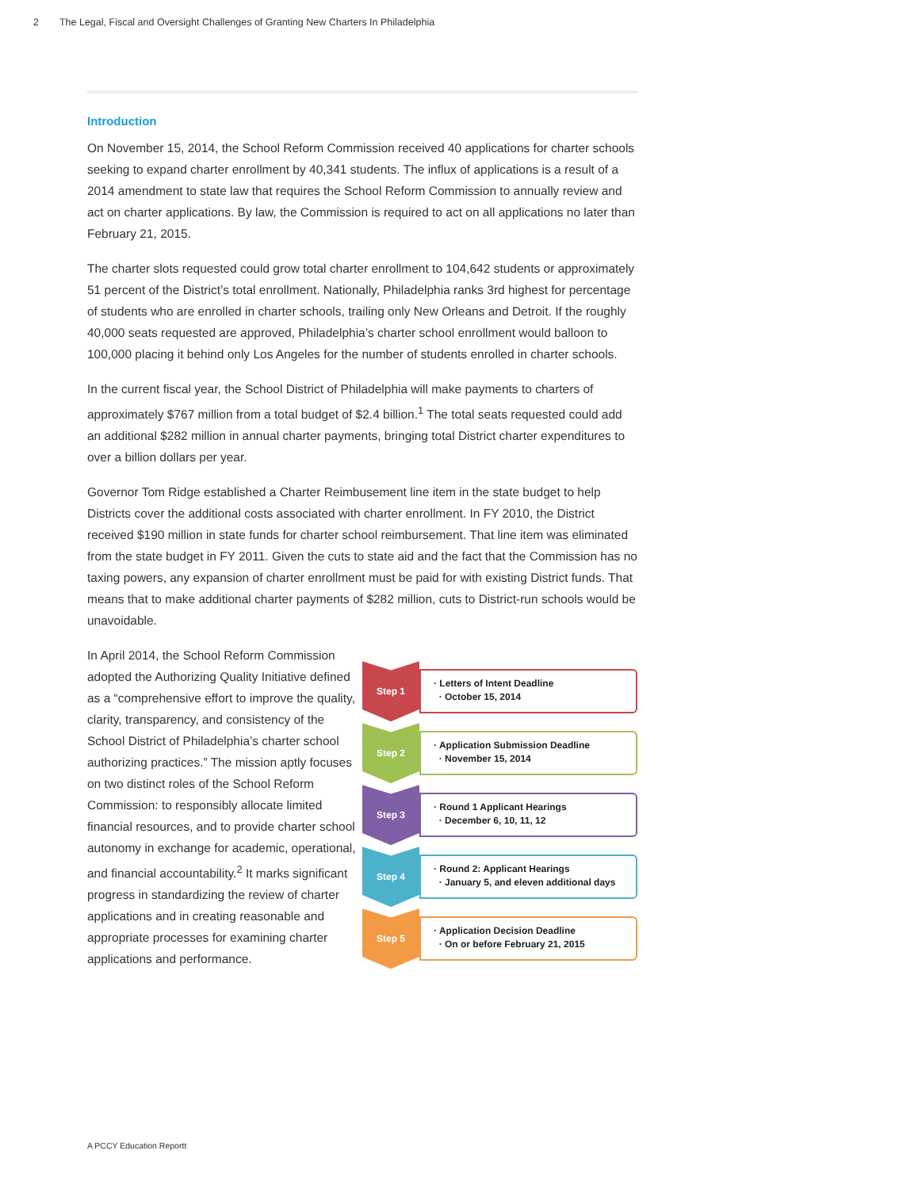2 The Legal, Fiscal and Oversight Challenges of Granting New Charters In Philadelphia
Introduction
On November 15, 2014, the School Reform Commission received 40 applications for charter schools seeking to expand charter enrollment by 40,341 students. The influx of applications is a result of a 2014 amendment to state law that requires the School Reform Commission to annually review and act on charter applications. By law, the Commission is required to act on all applications no later than February 21, 2015.
The charter slots requested could grow total charter enrollment to 104,642 students or approximately 51 percent of the District’s total enrollment. Nationally, Philadelphia ranks 3rd highest for percentage of students who are enrolled in charter schools, trailing only New Orleans and Detroit. If the roughly 40,000 seats requested are approved, Philadelphia’s charter school enrollment would balloon to 100,000 placing it behind only Los Angeles for the number of students enrolled in charter schools.
In the current fiscal year, the School District of Philadelphia will make payments to charters of approximately $767 million from a total budget of $2.4 billion.<sup>1</sup> The total seats requested could add an additional $282 million in annual charter payments, bringing total District charter expenditures to over a billion dollars per year.
Governor Tom Ridge established a Charter Reimbusement line item in the state budget to help Districts cover the additional costs associated with charter enrollment. In FY 2010, the District received $190 million in state funds for charter school reimbursement. That line item was eliminated from the state budget in FY 2011. Given the cuts to state aid and the fact that the Commission has no taxing powers, any expansion of charter enrollment must be paid for with existing District funds. That means that to make additional charter payments of $282 million, cuts to District-run schools would be unavoidable.
In April 2014, the School Reform Commission adopted the Authorizing Quality Initiative defined as a “comprehensive effort to improve the quality, clarity, transparency, and consistency of the School District of Philadelphia’s charter school authorizing practices.” The mission aptly focuses on two distinct roles of the School Reform Commission: to responsibly allocate limited financial resources, and to provide charter school autonomy in exchange for academic, operational, and financial accountability.<sup>2</sup> It marks significant progress in standardizing the review of charter applications and in creating reasonable and appropriate processes for examining charter applications and performance.
Step 1
· Letters of Intent Deadline
· October 15, 2014
Step 2
· Application Submission Deadline
· November 15, 2014
Step 3
· Round 1 Applicant Hearings
· December 6, 10, 11, 12
Step 4
· Round 2: Applicant Hearings
· January 5, and eleven additional days
Step 5
· Application Decision Deadline
· On or before February 21, 2015
A PCCY Education Reportt